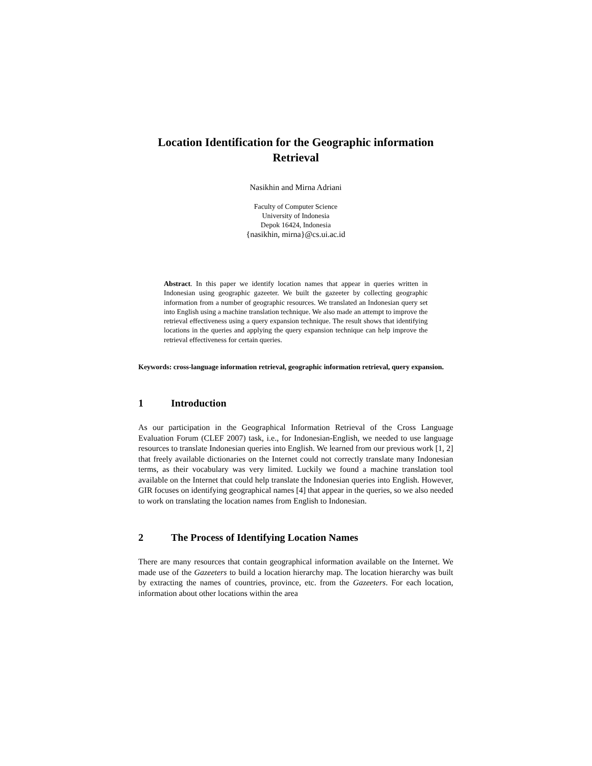Location Identification for the Geographic information Retrieval
Nasikhin and Mirna Adriani
Faculty of Computer Science
University of Indonesia
Depok 16424, Indonesia
{nasikhin, mirna}@cs.ui.ac.id
Abstract. In this paper we identify location names that appear in queries written in Indonesian using geographic gazeeter. We built the gazeeter by collecting geographic information from a number of geographic resources. We translated an Indonesian query set into English using a machine translation technique. We also made an attempt to improve the retrieval effectiveness using a query expansion technique. The result shows that identifying locations in the queries and applying the query expansion technique can help improve the retrieval effectiveness for certain queries.
Keywords: cross-language information retrieval, geographic information retrieval, query expansion.
1 Introduction
As our participation in the Geographical Information Retrieval of the Cross Language Evaluation Forum (CLEF 2007) task, i.e., for Indonesian-English, we needed to use language resources to translate Indonesian queries into English. We learned from our previous work [1, 2] that freely available dictionaries on the Internet could not correctly translate many Indonesian terms, as their vocabulary was very limited. Luckily we found a machine translation tool available on the Internet that could help translate the Indonesian queries into English. However, GIR focuses on identifying geographical names [4] that appear in the queries, so we also needed to work on translating the location names from English to Indonesian.
2 The Process of Identifying Location Names
There are many resources that contain geographical information available on the Internet. We made use of the Gazeeters to build a location hierarchy map. The location hierarchy was built by extracting the names of countries, province, etc. from the Gazeeters. For each location, information about other locations within the area